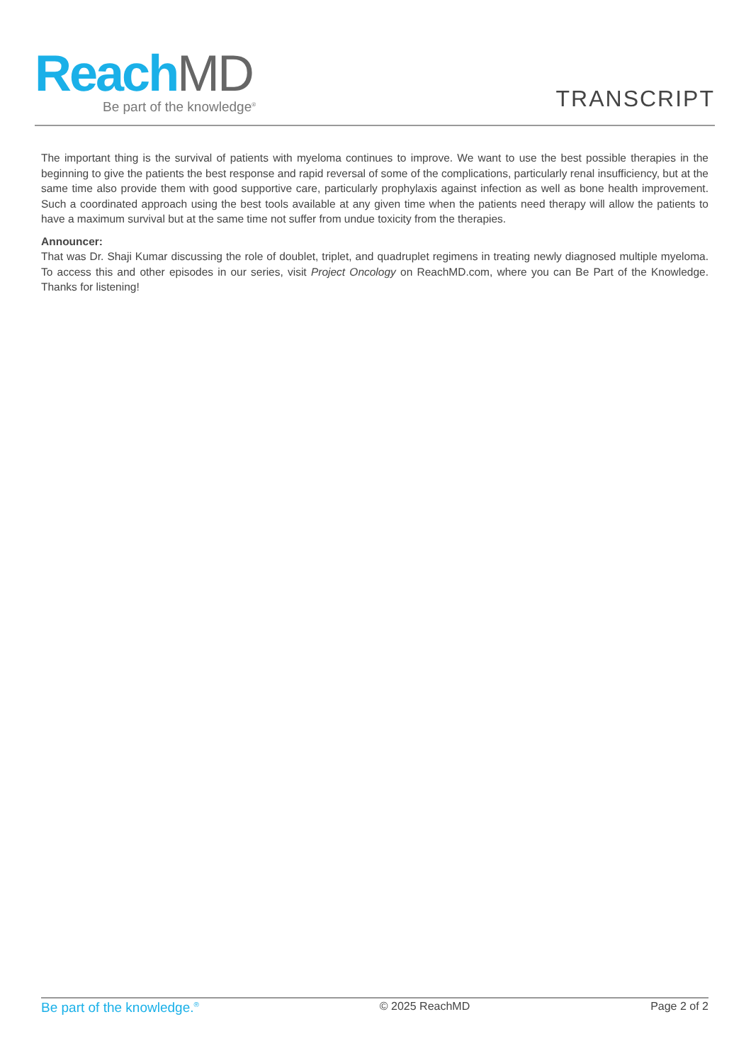Reach MD
Be part of the knowledge<sup>®</sup>
TRANSCRIPT
The important thing is the survival of patients with myeloma continues to improve. We want to use the best possible therapies in the beginning to give the patients the best response and rapid reversal of some of the complications, particularly renal insufficiency, but at the same time also provide them with good supportive care, particularly prophylaxis against infection as well as bone health improvement. Such a coordinated approach using the best tools available at any given time when the patients need therapy will allow the patients to have a maximum survival but at the same time not suffer from undue toxicity from the therapies.
Announcer:
That was Dr. Shaji Kumar discussing the role of doublet, triplet, and quadruplet regimens in treating newly diagnosed multiple myeloma. To access this and other episodes in our series, visit Project Oncology on ReachMD.com, where you can Be Part of the Knowledge. Thanks for listening!
Be part of the knowledge.<sup>®</sup> © 2025 ReachMD Page 2 of 2